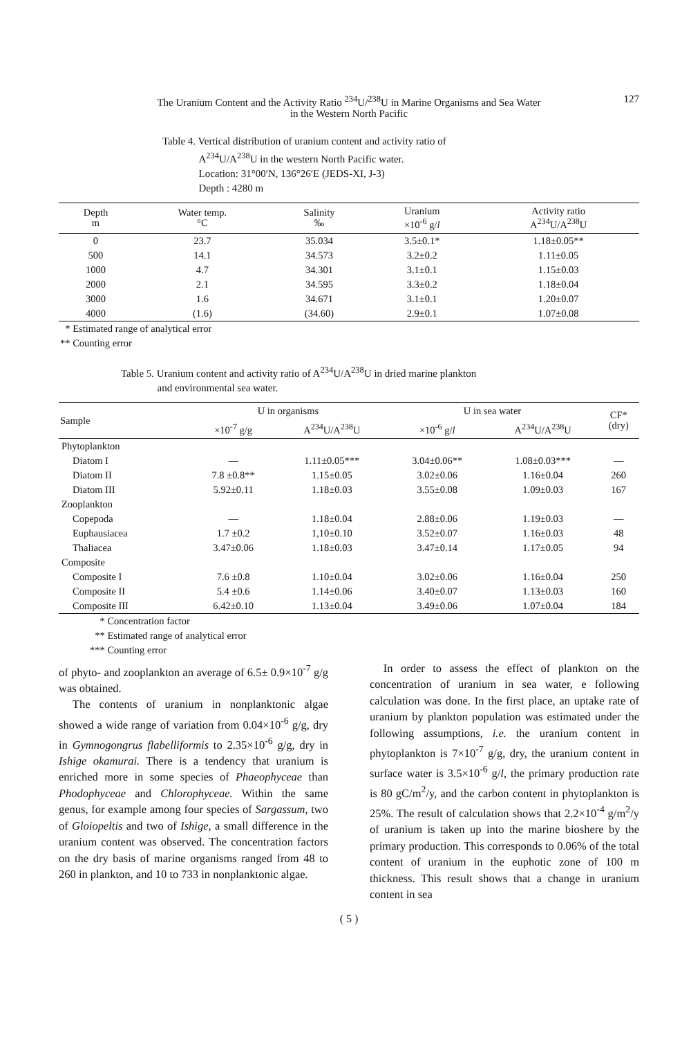The Uranium Content and the Activity Ratio <sup>234</sup>U/<sup>238</sup>U in Marine Organisms and Sea Water
in the Western North Pacific
127
Table 4. Vertical distribution of uranium content and activity ratio of
A<sup>234</sup>U/A<sup>238</sup>U in the western North Pacific water.
Location: 31°00′N, 136°26′E (JEDS-XI, J-3)
Depth : 4280 m
| Depth m | Water temp. °C | Salinity ‰ | Uranium ×10<sup>-6</sup> g/ l | Activity ratio A<sup>234</sup>U/A<sup>238</sup>U |
| --- | --- | --- | --- | --- |
| 0 | 23.7 | 35.034 | 3.5±0.1* | 1.18±0.05** |
| 500 | 14.1 | 34.573 | 3.2±0.2 | 1.11±0.05 |
| 1000 | 4.7 | 34.301 | 3.1±0.1 | 1.15±0.03 |
| 2000 | 2.1 | 34.595 | 3.3±0.2 | 1.18±0.04 |
| 3000 | 1.6 | 34.671 | 3.1±0.1 | 1.20±0.07 |
| 4000 | (1.6) | (34.60) | 2.9±0.1 | 1.07±0.08 |
* Estimated range of analytical error
** Counting error
Table 5. Uranium content and activity ratio of A<sup>234</sup>U/A<sup>238</sup>U in dried marine plankton
and environmental sea water.
| Sample | U in organisms | | U in sea water | | CF* (dry) |
| --- | --- | --- | --- | --- | --- |
| | ×10<sup>-7</sup> g/g | A<sup>234</sup>U/A<sup>238</sup>U | ×10<sup>-6</sup> g/ l | A<sup>234</sup>U/A<sup>238</sup>U | |
| Phytoplankton | | | | | |
| Diatom I | — | 1.11±0.05*** | 3.04±0.06** | 1.08±0.03*** | — |
| Diatom II | 7.8 ±0.8** | 1.15±0.05 | 3.02±0.06 | 1.16±0.04 | 260 |
| Diatom III | 5.92±0.11 | 1.18±0.03 | 3.55±0.08 | 1.09±0.03 | 167 |
| Zooplankton | | | | | |
| Copepoda | — | 1.18±0.04 | 2.88±0.06 | 1.19±0.03 | — |
| Euphausiacea | 1.7 ±0.2 | 1,10±0.10 | 3.52±0.07 | 1.16±0.03 | 48 |
| Thaliacea | 3.47±0.06 | 1.18±0.03 | 3.47±0.14 | 1.17±0.05 | 94 |
| Composite | | | | | |
| Composite I | 7.6 ±0.8 | 1.10±0.04 | 3.02±0.06 | 1.16±0.04 | 250 |
| Composite II | 5.4 ±0.6 | 1.14±0.06 | 3.40±0.07 | 1.13±0.03 | 160 |
| Composite III | 6.42±0.10 | 1.13±0.04 | 3.49±0.06 | 1.07±0.04 | 184 |
* Concentration factor
** Estimated range of analytical error
*** Counting error
of phyto- and zooplankton an average of 6.5± 0.9×10<sup>-7</sup> g/g was obtained.
The contents of uranium in nonplanktonic algae showed a wide range of variation from 0.04×10<sup>-6</sup> g/g, dry in Gymnogongrus flabelliformis to 2.35×10<sup>-6</sup> g/g, dry in Ishige okamurai. There is a tendency that uranium is enriched more in some species of Phaeophyceae than Phodophyceae and Chlorophyceae. Within the same genus, for example among four species of Sargassum, two of Gloiopeltis and two of Ishige, a small difference in the uranium content was observed. The concentration factors on the dry basis of marine organisms ranged from 48 to 260 in plankton, and 10 to 733 in nonplanktonic algae.
In order to assess the effect of plankton on the concentration of uranium in sea water, e following calculation was done. In the first place, an uptake rate of uranium by plankton population was estimated under the following assumptions, i.e. the uranium content in phytoplankton is 7×10<sup>-7</sup> g/g, dry, the uranium content in surface water is 3.5×10<sup>-6</sup> g/l, the primary production rate is 80 gC/m<sup>2</sup>/y, and the carbon content in phytoplankton is 25%. The result of calculation shows that 2.2×10<sup>-4</sup> g/m<sup>2</sup>/y of uranium is taken up into the marine bioshere by the primary production. This corresponds to 0.06% of the total content of uranium in the euphotic zone of 100 m thickness. This result shows that a change in uranium content in sea
( 5 )